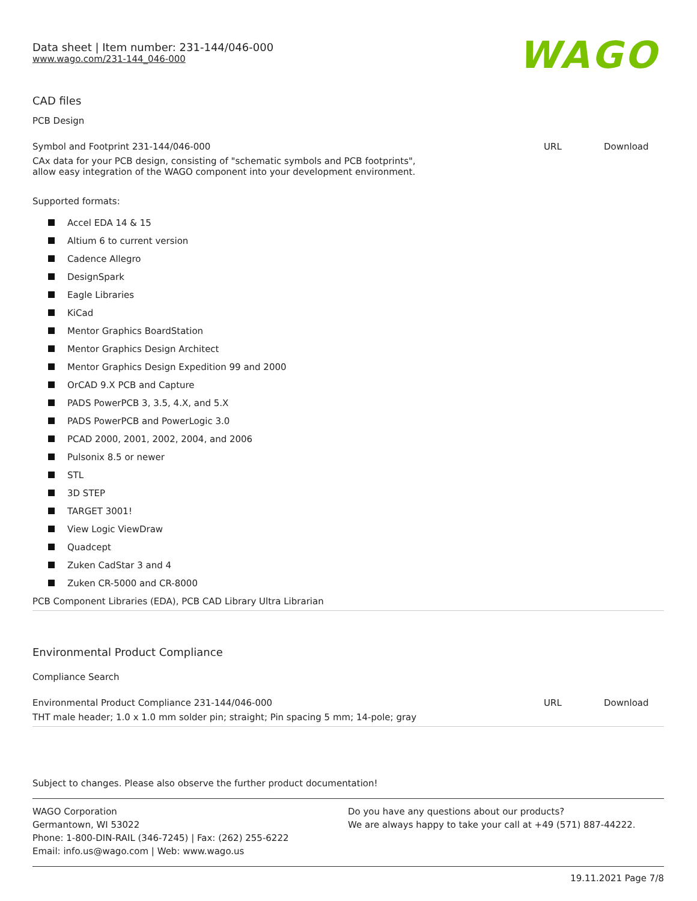WAGO
Data sheet | Item number: 231-144/046-000
www.wago.com/231-144_046-000
CAD files
PCB Design
| Symbol and Footprint 231-144/046-000 | URL | Download |
| CAx data for your PCB design, consisting of "schematic symbols and PCB footprints", allow easy integration of the WAGO component into your development environment. | | |
Supported formats:
Accel EDA 14 & 15
Altium 6 to current version
Cadence Allegro
DesignSpark
Eagle Libraries
KiCad
Mentor Graphics BoardStation
Mentor Graphics Design Architect
Mentor Graphics Design Expedition 99 and 2000
OrCAD 9.X PCB and Capture
PADS PowerPCB 3, 3.5, 4.X, and 5.X
PADS PowerPCB and PowerLogic 3.0
PCAD 2000, 2001, 2002, 2004, and 2006
Pulsonix 8.5 or newer
STL
3D STEP
TARGET 3001!
View Logic ViewDraw
Quadcept
Zuken CadStar 3 and 4
Zuken CR-5000 and CR-8000
PCB Component Libraries (EDA), PCB CAD Library Ultra Librarian
Environmental Product Compliance
Compliance Search
| Environmental Product Compliance 231-144/046-000 | URL | Download |
| THT male header; 1.0 x 1.0 mm solder pin; straight; Pin spacing 5 mm; 14-pole; gray | | |
Subject to changes. Please also observe the further product documentation!
WAGO Corporation
Germantown, WI 53022
Phone: 1-800-DIN-RAIL (346-7245) | Fax: (262) 255-6222
Email: info.us@wago.com | Web: www.wago.us
Do you have any questions about our products?
We are always happy to take your call at +49 (571) 887-44222.
19.11.2021 Page 7/8